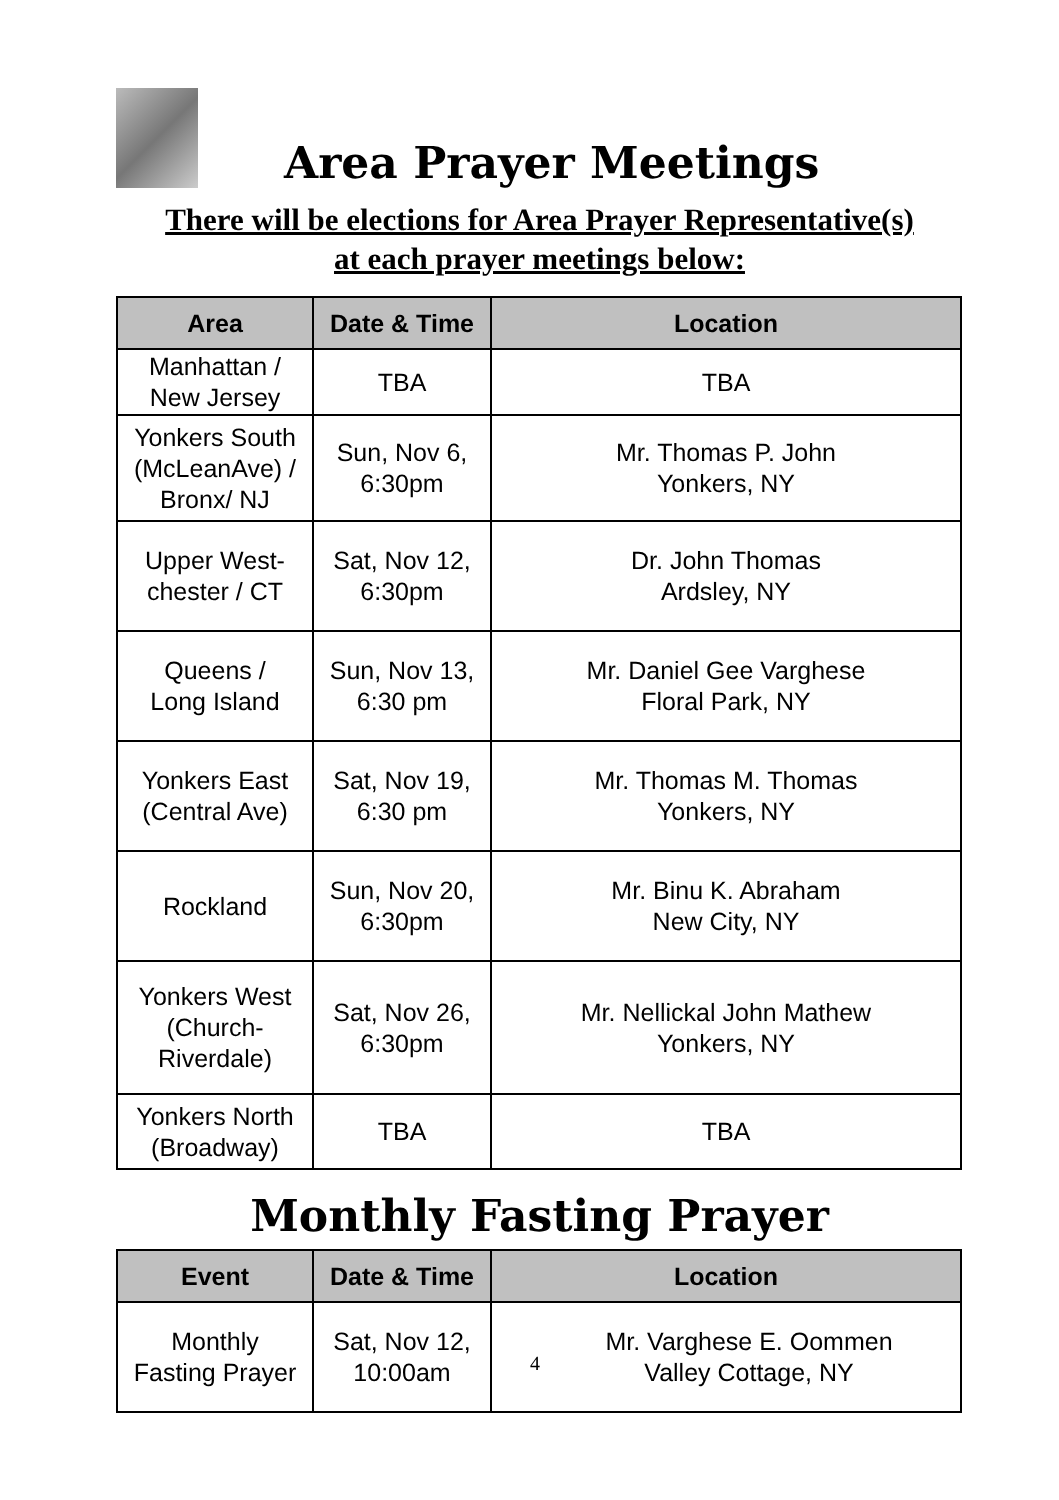Area Prayer Meetings
There will be elections for Area Prayer Representative(s)
at each prayer meetings below:
| Area | Date & Time | Location |
| --- | --- | --- |
| Manhattan / New Jersey | TBA | TBA |
| Yonkers South (McLeanAve) / Bronx/ NJ | Sun, Nov 6, 6:30pm | Mr. Thomas P. John Yonkers, NY |
| Upper West- chester / CT | Sat, Nov 12, 6:30pm | Dr. John Thomas Ardsley, NY |
| Queens / Long Island | Sun, Nov 13, 6:30 pm | Mr. Daniel Gee Varghese Floral Park, NY |
| Yonkers East (Central Ave) | Sat, Nov 19, 6:30 pm | Mr. Thomas M. Thomas Yonkers, NY |
| Rockland | Sun, Nov 20, 6:30pm | Mr. Binu K. Abraham New City, NY |
| Yonkers West (Church- Riverdale) | Sat, Nov 26, 6:30pm | Mr. Nellickal John Mathew Yonkers, NY |
| Yonkers North (Broadway) | TBA | TBA |
Monthly Fasting Prayer
| Event | Date & Time | Location |
| --- | --- | --- |
| Monthly Fasting Prayer | Sat, Nov 12, 10:00am | 4 Mr. Varghese E. Oommen Valley Cottage, NY |